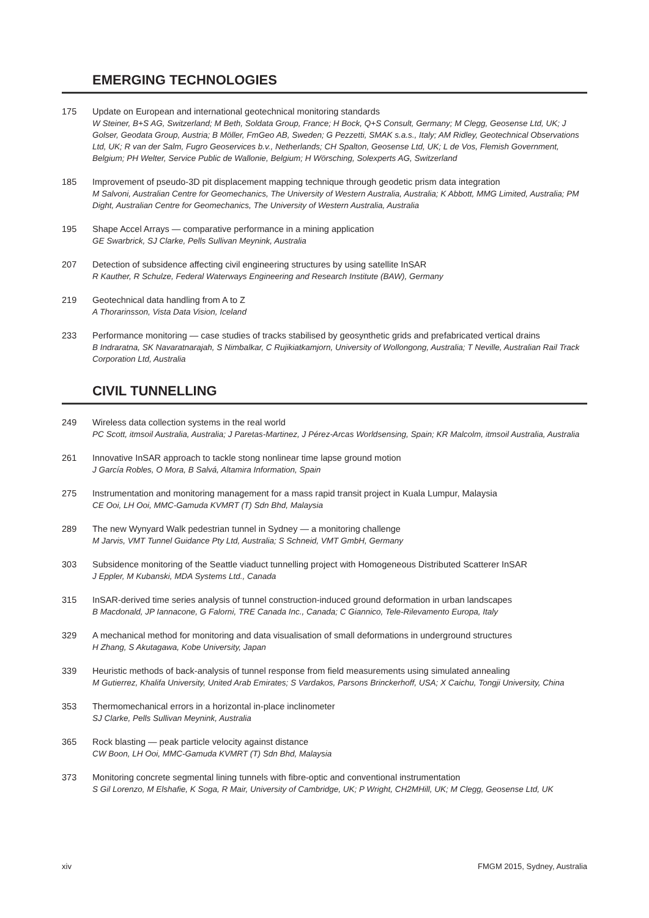EMERGING TECHNOLOGIES
175 Update on European and international geotechnical monitoring standards
W Steiner, B+S AG, Switzerland; M Beth, Soldata Group, France; H Bock, Q+S Consult, Germany; M Clegg, Geosense Ltd, UK; J Golser, Geodata Group, Austria; B Möller, FmGeo AB, Sweden; G Pezzetti, SMAK s.a.s., Italy; AM Ridley, Geotechnical Observations Ltd, UK; R van der Salm, Fugro Geoservices b.v., Netherlands; CH Spalton, Geosense Ltd, UK; L de Vos, Flemish Government, Belgium; PH Welter, Service Public de Wallonie, Belgium; H Wörsching, Solexperts AG, Switzerland
185 Improvement of pseudo-3D pit displacement mapping technique through geodetic prism data integration
M Salvoni, Australian Centre for Geomechanics, The University of Western Australia, Australia; K Abbott, MMG Limited, Australia; PM Dight, Australian Centre for Geomechanics, The University of Western Australia, Australia
195 Shape Accel Arrays — comparative performance in a mining application
GE Swarbrick, SJ Clarke, Pells Sullivan Meynink, Australia
207 Detection of subsidence affecting civil engineering structures by using satellite InSAR
R Kauther, R Schulze, Federal Waterways Engineering and Research Institute (BAW), Germany
219 Geotechnical data handling from A to Z
A Thorarinsson, Vista Data Vision, Iceland
233 Performance monitoring — case studies of tracks stabilised by geosynthetic grids and prefabricated vertical drains
B Indraratna, SK Navaratnarajah, S Nimbalkar, C Rujikiatkamjorn, University of Wollongong, Australia; T Neville, Australian Rail Track Corporation Ltd, Australia
CIVIL TUNNELLING
249 Wireless data collection systems in the real world
PC Scott, itmsoil Australia, Australia; J Paretas-Martinez, J Pérez-Arcas Worldsensing, Spain; KR Malcolm, itmsoil Australia, Australia
261 Innovative InSAR approach to tackle stong nonlinear time lapse ground motion
J García Robles, O Mora, B Salvá, Altamira Information, Spain
275 Instrumentation and monitoring management for a mass rapid transit project in Kuala Lumpur, Malaysia
CE Ooi, LH Ooi, MMC-Gamuda KVMRT (T) Sdn Bhd, Malaysia
289 The new Wynyard Walk pedestrian tunnel in Sydney — a monitoring challenge
M Jarvis, VMT Tunnel Guidance Pty Ltd, Australia; S Schneid, VMT GmbH, Germany
303 Subsidence monitoring of the Seattle viaduct tunnelling project with Homogeneous Distributed Scatterer InSAR
J Eppler, M Kubanski, MDA Systems Ltd., Canada
315 InSAR-derived time series analysis of tunnel construction-induced ground deformation in urban landscapes
B Macdonald, JP Iannacone, G Falorni, TRE Canada Inc., Canada; C Giannico, Tele-Rilevamento Europa, Italy
329 A mechanical method for monitoring and data visualisation of small deformations in underground structures
H Zhang, S Akutagawa, Kobe University, Japan
339 Heuristic methods of back-analysis of tunnel response from field measurements using simulated annealing
M Gutierrez, Khalifa University, United Arab Emirates; S Vardakos, Parsons Brinckerhoff, USA; X Caichu, Tongji University, China
353 Thermomechanical errors in a horizontal in-place inclinometer
SJ Clarke, Pells Sullivan Meynink, Australia
365 Rock blasting — peak particle velocity against distance
CW Boon, LH Ooi, MMC-Gamuda KVMRT (T) Sdn Bhd, Malaysia
373 Monitoring concrete segmental lining tunnels with fibre-optic and conventional instrumentation
S Gil Lorenzo, M Elshafie, K Soga, R Mair, University of Cambridge, UK; P Wright, CH2MHill, UK; M Clegg, Geosense Ltd, UK
xiv FMGM 2015, Sydney, Australia